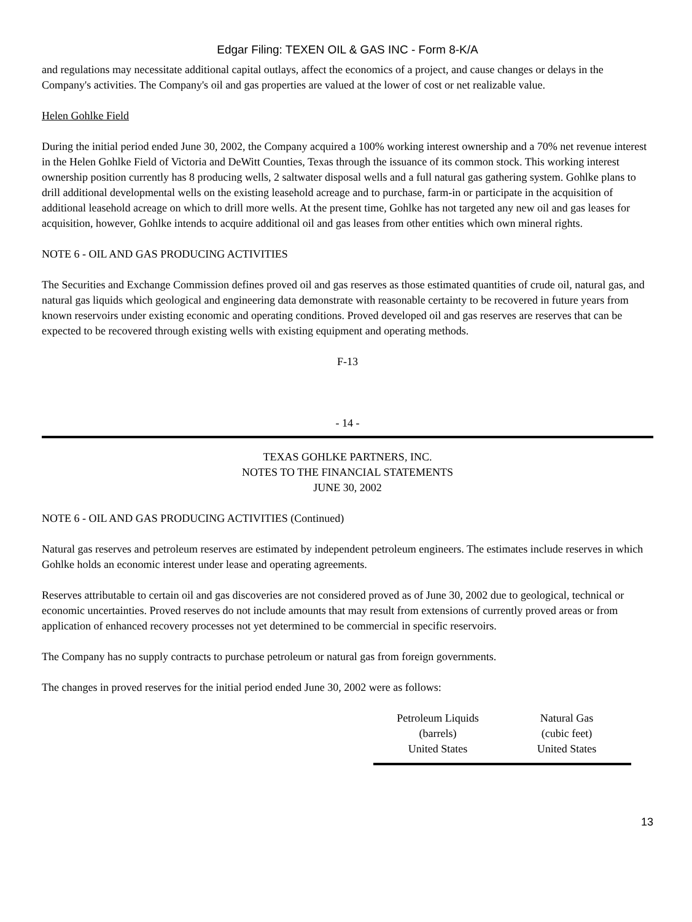Edgar Filing: TEXEN OIL & GAS INC - Form 8-K/A
and regulations may necessitate additional capital outlays, affect the economics of a project, and cause changes or delays in the Company's activities. The Company's oil and gas properties are valued at the lower of cost or net realizable value.
Helen Gohlke Field
During the initial period ended June 30, 2002, the Company acquired a 100% working interest ownership and a 70% net revenue interest in the Helen Gohlke Field of Victoria and DeWitt Counties, Texas through the issuance of its common stock. This working interest ownership position currently has 8 producing wells, 2 saltwater disposal wells and a full natural gas gathering system. Gohlke plans to drill additional developmental wells on the existing leasehold acreage and to purchase, farm-in or participate in the acquisition of additional leasehold acreage on which to drill more wells. At the present time, Gohlke has not targeted any new oil and gas leases for acquisition, however, Gohlke intends to acquire additional oil and gas leases from other entities which own mineral rights.
NOTE 6 - OIL AND GAS PRODUCING ACTIVITIES
The Securities and Exchange Commission defines proved oil and gas reserves as those estimated quantities of crude oil, natural gas, and natural gas liquids which geological and engineering data demonstrate with reasonable certainty to be recovered in future years from known reservoirs under existing economic and operating conditions. Proved developed oil and gas reserves are reserves that can be expected to be recovered through existing wells with existing equipment and operating methods.
F-13
- 14 -
TEXAS GOHLKE PARTNERS, INC.
NOTES TO THE FINANCIAL STATEMENTS
JUNE 30, 2002
NOTE 6 - OIL AND GAS PRODUCING ACTIVITIES (Continued)
Natural gas reserves and petroleum reserves are estimated by independent petroleum engineers. The estimates include reserves in which Gohlke holds an economic interest under lease and operating agreements.
Reserves attributable to certain oil and gas discoveries are not considered proved as of June 30, 2002 due to geological, technical or economic uncertainties. Proved reserves do not include amounts that may result from extensions of currently proved areas or from application of enhanced recovery processes not yet determined to be commercial in specific reservoirs.
The Company has no supply contracts to purchase petroleum or natural gas from foreign governments.
The changes in proved reserves for the initial period ended June 30, 2002 were as follows:
| Petroleum Liquids (barrels) United States | Natural Gas (cubic feet) United States |
| --- | --- |
13